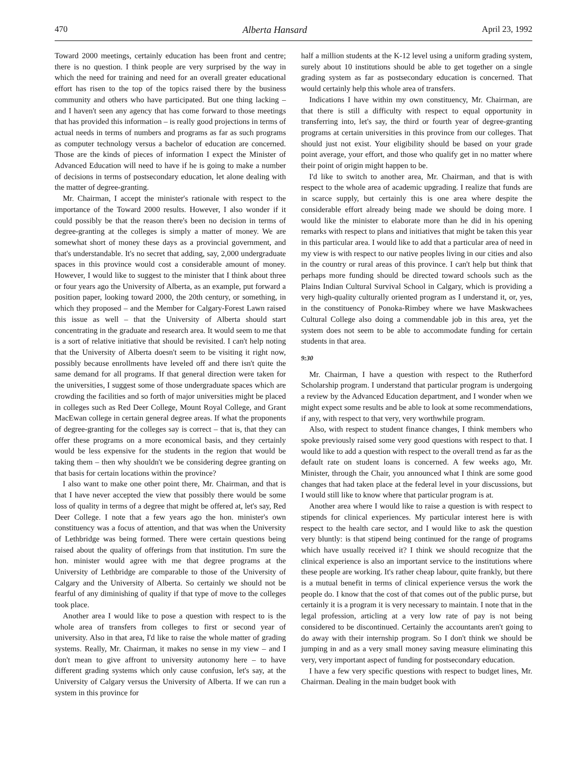470 Alberta Hansard April 23, 1992
Toward 2000 meetings, certainly education has been front and centre; there is no question. I think people are very surprised by the way in which the need for training and need for an overall greater educational effort has risen to the top of the topics raised there by the business community and others who have participated. But one thing lacking – and I haven't seen any agency that has come forward to those meetings that has provided this information – is really good projections in terms of actual needs in terms of numbers and programs as far as such programs as computer technology versus a bachelor of education are concerned. Those are the kinds of pieces of information I expect the Minister of Advanced Education will need to have if he is going to make a number of decisions in terms of postsecondary education, let alone dealing with the matter of degree-granting.
Mr. Chairman, I accept the minister's rationale with respect to the importance of the Toward 2000 results. However, I also wonder if it could possibly be that the reason there's been no decision in terms of degree-granting at the colleges is simply a matter of money. We are somewhat short of money these days as a provincial government, and that's understandable. It's no secret that adding, say, 2,000 undergraduate spaces in this province would cost a considerable amount of money. However, I would like to suggest to the minister that I think about three or four years ago the University of Alberta, as an example, put forward a position paper, looking toward 2000, the 20th century, or something, in which they proposed – and the Member for Calgary-Forest Lawn raised this issue as well – that the University of Alberta should start concentrating in the graduate and research area. It would seem to me that is a sort of relative initiative that should be revisited. I can't help noting that the University of Alberta doesn't seem to be visiting it right now, possibly because enrollments have leveled off and there isn't quite the same demand for all programs. If that general direction were taken for the universities, I suggest some of those undergraduate spaces which are crowding the facilities and so forth of major universities might be placed in colleges such as Red Deer College, Mount Royal College, and Grant MacEwan college in certain general degree areas. If what the proponents of degree-granting for the colleges say is correct – that is, that they can offer these programs on a more economical basis, and they certainly would be less expensive for the students in the region that would be taking them – then why shouldn't we be considering degree granting on that basis for certain locations within the province?
I also want to make one other point there, Mr. Chairman, and that is that I have never accepted the view that possibly there would be some loss of quality in terms of a degree that might be offered at, let's say, Red Deer College. I note that a few years ago the hon. minister's own constituency was a focus of attention, and that was when the University of Lethbridge was being formed. There were certain questions being raised about the quality of offerings from that institution. I'm sure the hon. minister would agree with me that degree programs at the University of Lethbridge are comparable to those of the University of Calgary and the University of Alberta. So certainly we should not be fearful of any diminishing of quality if that type of move to the colleges took place.
Another area I would like to pose a question with respect to is the whole area of transfers from colleges to first or second year of university. Also in that area, I'd like to raise the whole matter of grading systems. Really, Mr. Chairman, it makes no sense in my view – and I don't mean to give affront to university autonomy here – to have different grading systems which only cause confusion, let's say, at the University of Calgary versus the University of Alberta. If we can run a system in this province for
half a million students at the K-12 level using a uniform grading system, surely about 10 institutions should be able to get together on a single grading system as far as postsecondary education is concerned. That would certainly help this whole area of transfers.
Indications I have within my own constituency, Mr. Chairman, are that there is still a difficulty with respect to equal opportunity in transferring into, let's say, the third or fourth year of degree-granting programs at certain universities in this province from our colleges. That should just not exist. Your eligibility should be based on your grade point average, your effort, and those who qualify get in no matter where their point of origin might happen to be.
I'd like to switch to another area, Mr. Chairman, and that is with respect to the whole area of academic upgrading. I realize that funds are in scarce supply, but certainly this is one area where despite the considerable effort already being made we should be doing more. I would like the minister to elaborate more than he did in his opening remarks with respect to plans and initiatives that might be taken this year in this particular area. I would like to add that a particular area of need in my view is with respect to our native peoples living in our cities and also in the country or rural areas of this province. I can't help but think that perhaps more funding should be directed toward schools such as the Plains Indian Cultural Survival School in Calgary, which is providing a very high-quality culturally oriented program as I understand it, or, yes, in the constituency of Ponoka-Rimbey where we have Maskwachees Cultural College also doing a commendable job in this area, yet the system does not seem to be able to accommodate funding for certain students in that area.
9:30
Mr. Chairman, I have a question with respect to the Rutherford Scholarship program. I understand that particular program is undergoing a review by the Advanced Education department, and I wonder when we might expect some results and be able to look at some recommendations, if any, with respect to that very, very worthwhile program.
Also, with respect to student finance changes, I think members who spoke previously raised some very good questions with respect to that. I would like to add a question with respect to the overall trend as far as the default rate on student loans is concerned. A few weeks ago, Mr. Minister, through the Chair, you announced what I think are some good changes that had taken place at the federal level in your discussions, but I would still like to know where that particular program is at.
Another area where I would like to raise a question is with respect to stipends for clinical experiences. My particular interest here is with respect to the health care sector, and I would like to ask the question very bluntly: is that stipend being continued for the range of programs which have usually received it? I think we should recognize that the clinical experience is also an important service to the institutions where these people are working. It's rather cheap labour, quite frankly, but there is a mutual benefit in terms of clinical experience versus the work the people do. I know that the cost of that comes out of the public purse, but certainly it is a program it is very necessary to maintain. I note that in the legal profession, articling at a very low rate of pay is not being considered to be discontinued. Certainly the accountants aren't going to do away with their internship program. So I don't think we should be jumping in and as a very small money saving measure eliminating this very, very important aspect of funding for postsecondary education.
I have a few very specific questions with respect to budget lines, Mr. Chairman. Dealing in the main budget book with